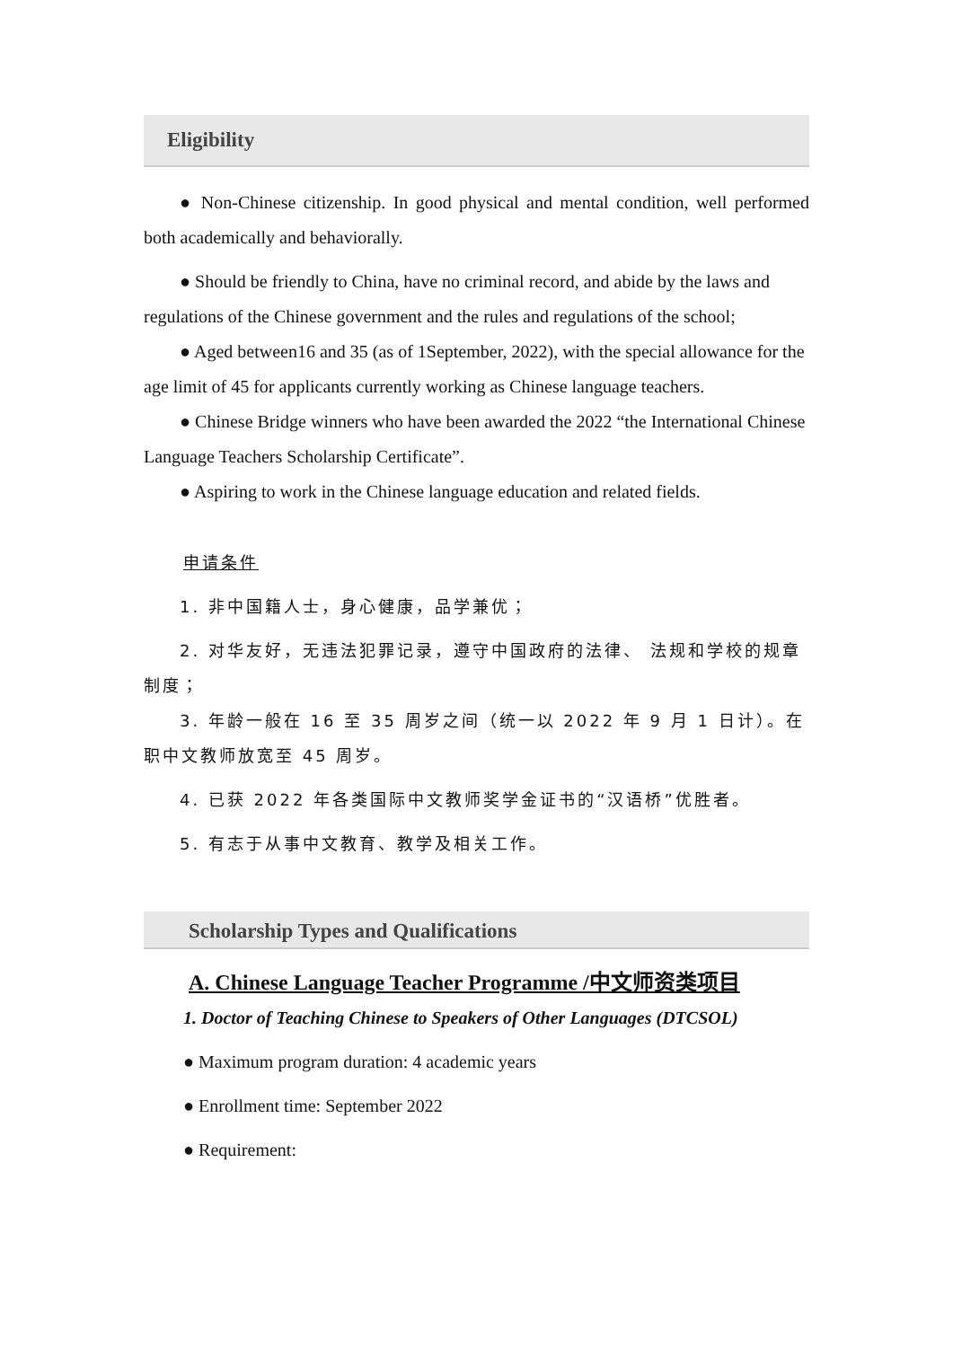Eligibility
● Non-Chinese citizenship. In good physical and mental condition, well performed both academically and behaviorally.
● Should be friendly to China, have no criminal record, and abide by the laws and regulations of the Chinese government and the rules and regulations of the school;
● Aged between16 and 35 (as of 1September, 2022), with the special allowance for the age limit of 45 for applicants currently working as Chinese language teachers.
● Chinese Bridge winners who have been awarded the 2022 “the International Chinese Language Teachers Scholarship Certificate”.
● Aspiring to work in the Chinese language education and related fields.
申请条件
1. 非中国籍人士，身心健康，品学兼优；
2. 对华友好，无违法犯罪记录，遵守中国政府的法律、 法规和学校的规章制度；
3. 年龄一般在 16 至 35 周岁之间（统一以 2022 年 9 月 1 日计）。在职中文教师放宽至 45 周岁。
4. 已获 2022 年各类国际中文教师奖学金证书的“汉语桥”优胜者。
5. 有志于从事中文教育、教学及相关工作。
Scholarship Types and Qualifications
A. Chinese Language Teacher Programme /中文师资类项目
1. Doctor of Teaching Chinese to Speakers of Other Languages (DTCSOL)
● Maximum program duration: 4 academic years
● Enrollment time: September 2022
● Requirement: